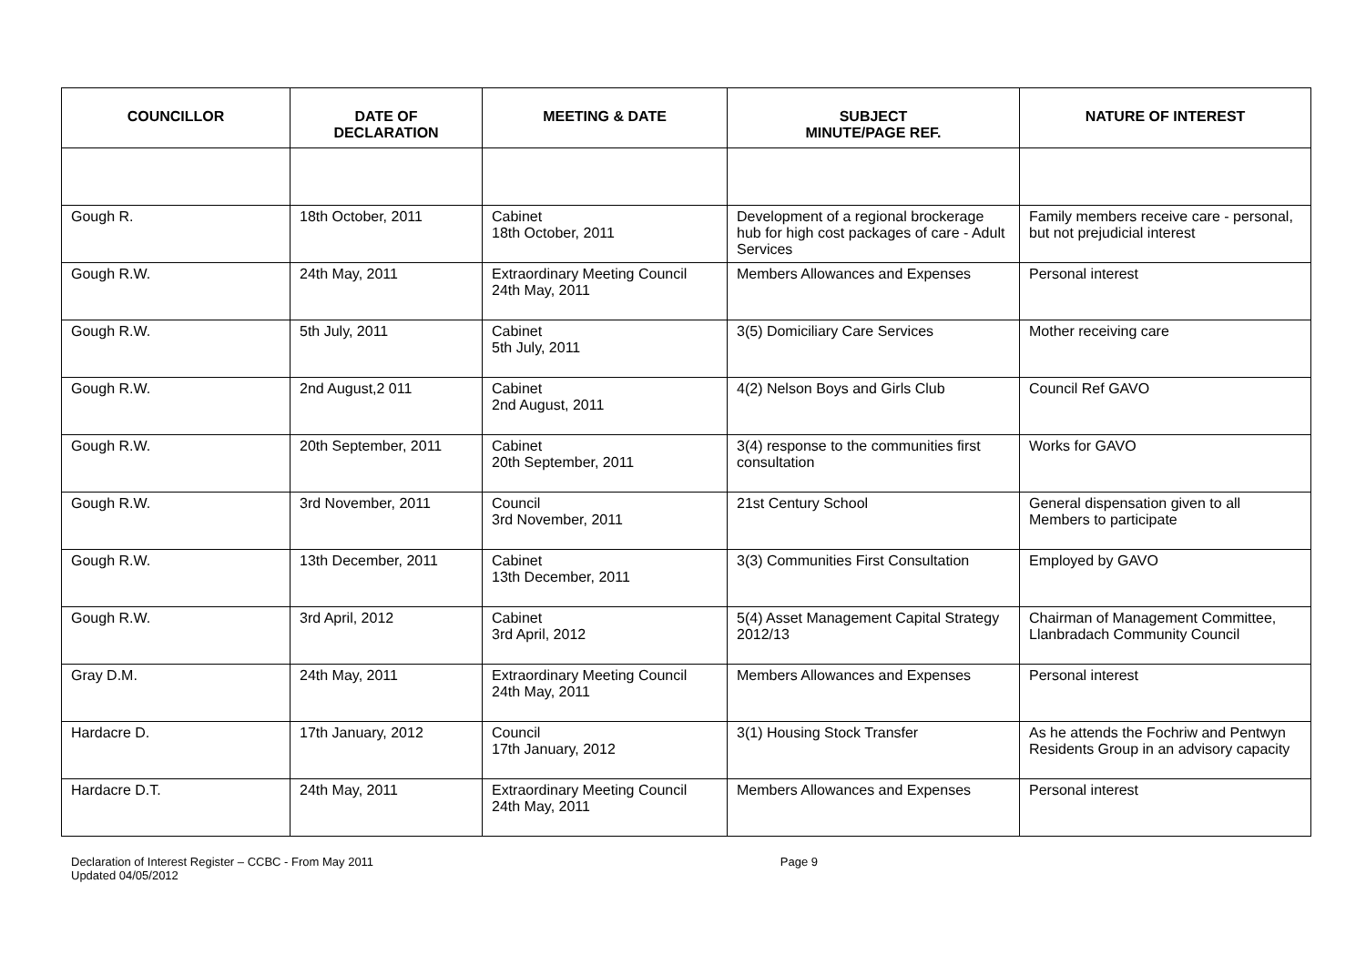| COUNCILLOR | DATE OF DECLARATION | MEETING & DATE | SUBJECT MINUTE/PAGE REF. | NATURE OF INTEREST |
| --- | --- | --- | --- | --- |
| Gough R. | 18th October, 2011 | Cabinet 18th October, 2011 | Development of a regional brockerage hub for high cost packages of care - Adult Services | Family members receive care - personal, but not prejudicial interest |
| Gough R.W. | 24th May, 2011 | Extraordinary Meeting Council 24th May, 2011 | Members Allowances and Expenses | Personal interest |
| Gough R.W. | 5th July, 2011 | Cabinet 5th July, 2011 | 3(5) Domiciliary Care Services | Mother receiving care |
| Gough R.W. | 2nd August,2 011 | Cabinet 2nd August, 2011 | 4(2) Nelson Boys and Girls Club | Council Ref GAVO |
| Gough R.W. | 20th September, 2011 | Cabinet 20th September, 2011 | 3(4) response to the communities first consultation | Works for GAVO |
| Gough R.W. | 3rd November, 2011 | Council 3rd November, 2011 | 21st Century School | General dispensation given to all Members to participate |
| Gough R.W. | 13th December, 2011 | Cabinet 13th December, 2011 | 3(3) Communities First Consultation | Employed by GAVO |
| Gough R.W. | 3rd April, 2012 | Cabinet 3rd April, 2012 | 5(4) Asset Management Capital Strategy 2012/13 | Chairman of Management Committee, Llanbradach Community Council |
| Gray D.M. | 24th May, 2011 | Extraordinary Meeting Council 24th May, 2011 | Members Allowances and Expenses | Personal interest |
| Hardacre D. | 17th January, 2012 | Council 17th January, 2012 | 3(1) Housing Stock Transfer | As he attends the Fochriw and Pentwyn Residents Group in an advisory capacity |
| Hardacre D.T. | 24th May, 2011 | Extraordinary Meeting Council 24th May, 2011 | Members Allowances and Expenses | Personal interest |
Declaration of Interest Register – CCBC - From May 2011
Updated 04/05/2012
Page 9